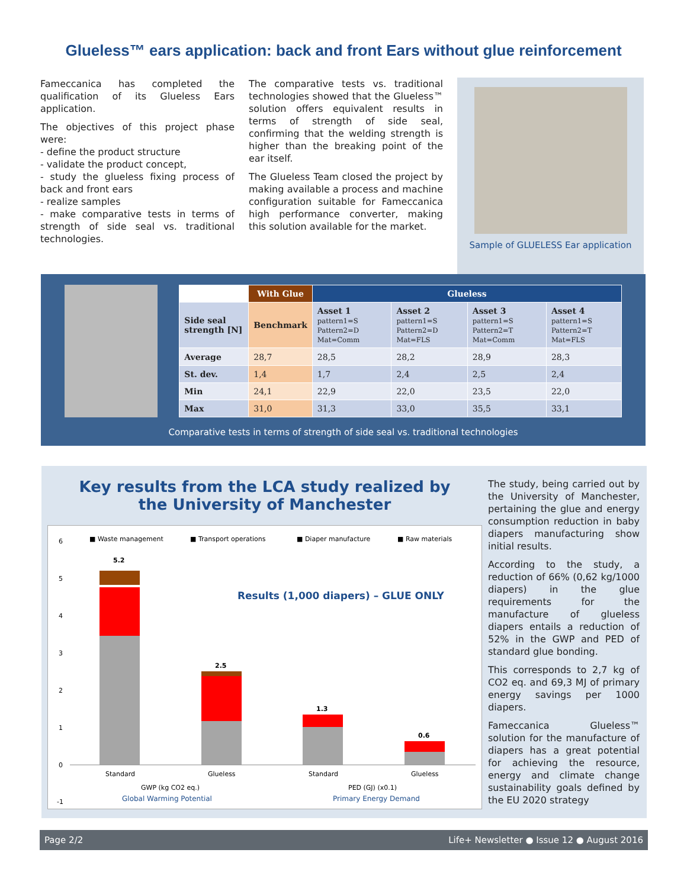Glueless™ ears application: back and front Ears without glue reinforcement
Fameccanica has completed the qualification of its Glueless Ears application.
The objectives of this project phase were:
- define the product structure
- validate the product concept,
- study the glueless fixing process of back and front ears
- realize samples
- make comparative tests in terms of strength of side seal vs. traditional technologies.
The comparative tests vs. traditional technologies showed that the Glueless™ solution offers equivalent results in terms of strength of side seal, confirming that the welding strength is higher than the breaking point of the ear itself.
The Glueless Team closed the project by making available a process and machine configuration suitable for Fameccanica high performance converter, making this solution available for the market.
Sample of GLUELESS Ear application
| | With Glue | Glueless | | | |
| --- | --- | --- | --- | --- | --- |
| Side seal strength [N] | Benchmark | Asset 1 pattern1=S Pattern2=D Mat=Comm | Asset 2 pattern1=S Pattern2=D Mat=FLS | Asset 3 pattern1=S Pattern2=T Mat=Comm | Asset 4 pattern1=S Pattern2=T Mat=FLS |
| Average | 28,7 | 28,5 | 28,2 | 28,9 | 28,3 |
| St. dev. | 1,4 | 1,7 | 2,4 | 2,5 | 2,4 |
| Min | 24,1 | 22,9 | 22,0 | 23,5 | 22,0 |
| Max | 31,0 | 31,3 | 33,0 | 35,5 | 33,1 |
Comparative tests in terms of strength of side seal vs. traditional technologies
Key results from the LCA study realized by
the University of Manchester
■ Waste management
■ Transport operations
■ Diaper manufacture
■ Raw materials
Results (1,000 diapers) – GLUE ONLY
6
5
4
3
2
1
0
-1
5.2
2.5
1.3
0.6
Standard
Glueless
Standard
Glueless
GWP (kg CO2 eq.)
PED (GJ) (x0.1)
Global Warming Potential
Primary Energy Demand
The study, being carried out by the University of Manchester, pertaining the glue and energy consumption reduction in baby diapers manufacturing show initial results.
According to the study, a reduction of 66% (0,62 kg/1000 diapers) in the glue requirements for the manufacture of glueless diapers entails a reduction of 52% in the GWP and PED of standard glue bonding.
This corresponds to 2,7 kg of CO2 eq. and 69,3 MJ of primary energy savings per 1000 diapers.
Fameccanica Glueless™ solution for the manufacture of diapers has a great potential for achieving the resource, energy and climate change sustainability goals defined by the EU 2020 strategy
Page 2/2 Life+ Newsletter ● Issue 12 ● August 2016